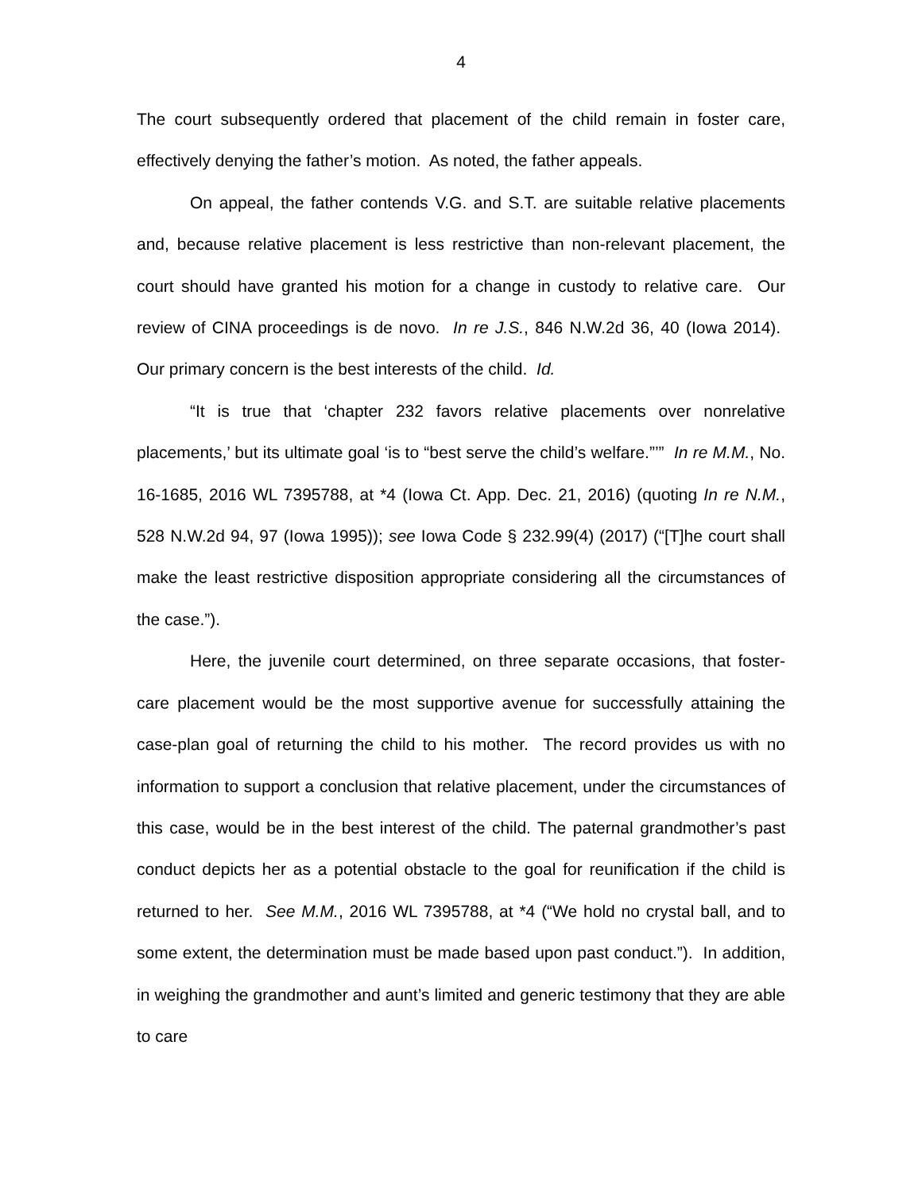4
The court subsequently ordered that placement of the child remain in foster care, effectively denying the father’s motion. As noted, the father appeals.
On appeal, the father contends V.G. and S.T. are suitable relative placements and, because relative placement is less restrictive than non-relevant placement, the court should have granted his motion for a change in custody to relative care. Our review of CINA proceedings is de novo. In re J.S., 846 N.W.2d 36, 40 (Iowa 2014). Our primary concern is the best interests of the child. Id.
“It is true that ‘chapter 232 favors relative placements over nonrelative placements,’ but its ultimate goal ‘is to “best serve the child’s welfare.”’” In re M.M., No. 16-1685, 2016 WL 7395788, at *4 (Iowa Ct. App. Dec. 21, 2016) (quoting In re N.M., 528 N.W.2d 94, 97 (Iowa 1995)); see Iowa Code § 232.99(4) (2017) (“[T]he court shall make the least restrictive disposition appropriate considering all the circumstances of the case.”).
Here, the juvenile court determined, on three separate occasions, that foster-care placement would be the most supportive avenue for successfully attaining the case-plan goal of returning the child to his mother. The record provides us with no information to support a conclusion that relative placement, under the circumstances of this case, would be in the best interest of the child. The paternal grandmother’s past conduct depicts her as a potential obstacle to the goal for reunification if the child is returned to her. See M.M., 2016 WL 7395788, at *4 (“We hold no crystal ball, and to some extent, the determination must be made based upon past conduct.”). In addition, in weighing the grandmother and aunt’s limited and generic testimony that they are able to care